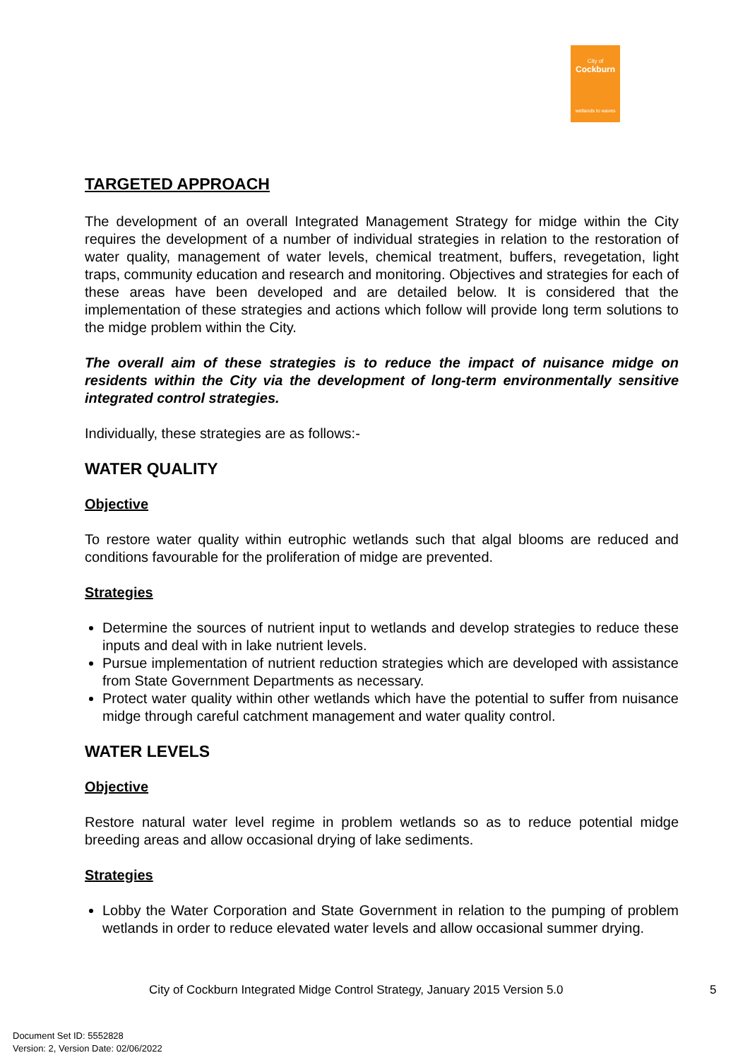City of
Cockburn
wetlands to waves
TARGETED APPROACH
The development of an overall Integrated Management Strategy for midge within the City requires the development of a number of individual strategies in relation to the restoration of water quality, management of water levels, chemical treatment, buffers, revegetation, light traps, community education and research and monitoring. Objectives and strategies for each of these areas have been developed and are detailed below. It is considered that the implementation of these strategies and actions which follow will provide long term solutions to the midge problem within the City.
The overall aim of these strategies is to reduce the impact of nuisance midge on residents within the City via the development of long-term environmentally sensitive integrated control strategies.
Individually, these strategies are as follows:-
WATER QUALITY
Objective
To restore water quality within eutrophic wetlands such that algal blooms are reduced and conditions favourable for the proliferation of midge are prevented.
Strategies
Determine the sources of nutrient input to wetlands and develop strategies to reduce these inputs and deal with in lake nutrient levels.
Pursue implementation of nutrient reduction strategies which are developed with assistance from State Government Departments as necessary.
Protect water quality within other wetlands which have the potential to suffer from nuisance midge through careful catchment management and water quality control.
WATER LEVELS
Objective
Restore natural water level regime in problem wetlands so as to reduce potential midge breeding areas and allow occasional drying of lake sediments.
Strategies
Lobby the Water Corporation and State Government in relation to the pumping of problem wetlands in order to reduce elevated water levels and allow occasional summer drying.
City of Cockburn Integrated Midge Control Strategy, January 2015 Version 5.0
5
Document Set ID: 5552828
Version: 2, Version Date: 02/06/2022